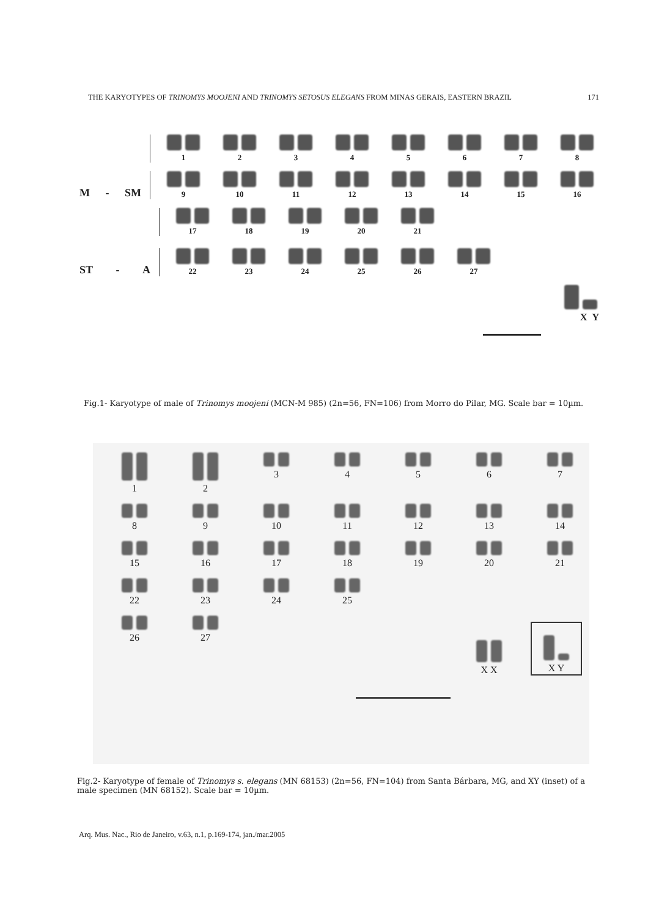THE KARYOTYPES OF TRINOMYS MOOJENI AND TRINOMYS SETOSUS ELEGANS FROM MINAS GERAIS, EASTERN BRAZIL 171
1
2
3
4
5
6
7
8
M - SM
9
10
11
12
13
14
15
16
17
18
19
20
21
ST - A
22
23
24
25
26
27
X Y
Fig.1- Karyotype of male of Trinomys moojeni (MCN-M 985) (2n=56, FN=106) from Morro do Pilar, MG. Scale bar = 10µm.
1
2
3
4
5
6
7
8
9
10
11
12
13
14
15
16
17
18
19
20
21
22
23
24
25
26
27
X X
X Y
Fig.2- Karyotype of female of Trinomys s. elegans (MN 68153) (2n=56, FN=104) from Santa Bárbara, MG, and XY (inset) of a male specimen (MN 68152). Scale bar = 10µm.
Arq. Mus. Nac., Rio de Janeiro, v.63, n.1, p.169-174, jan./mar.2005